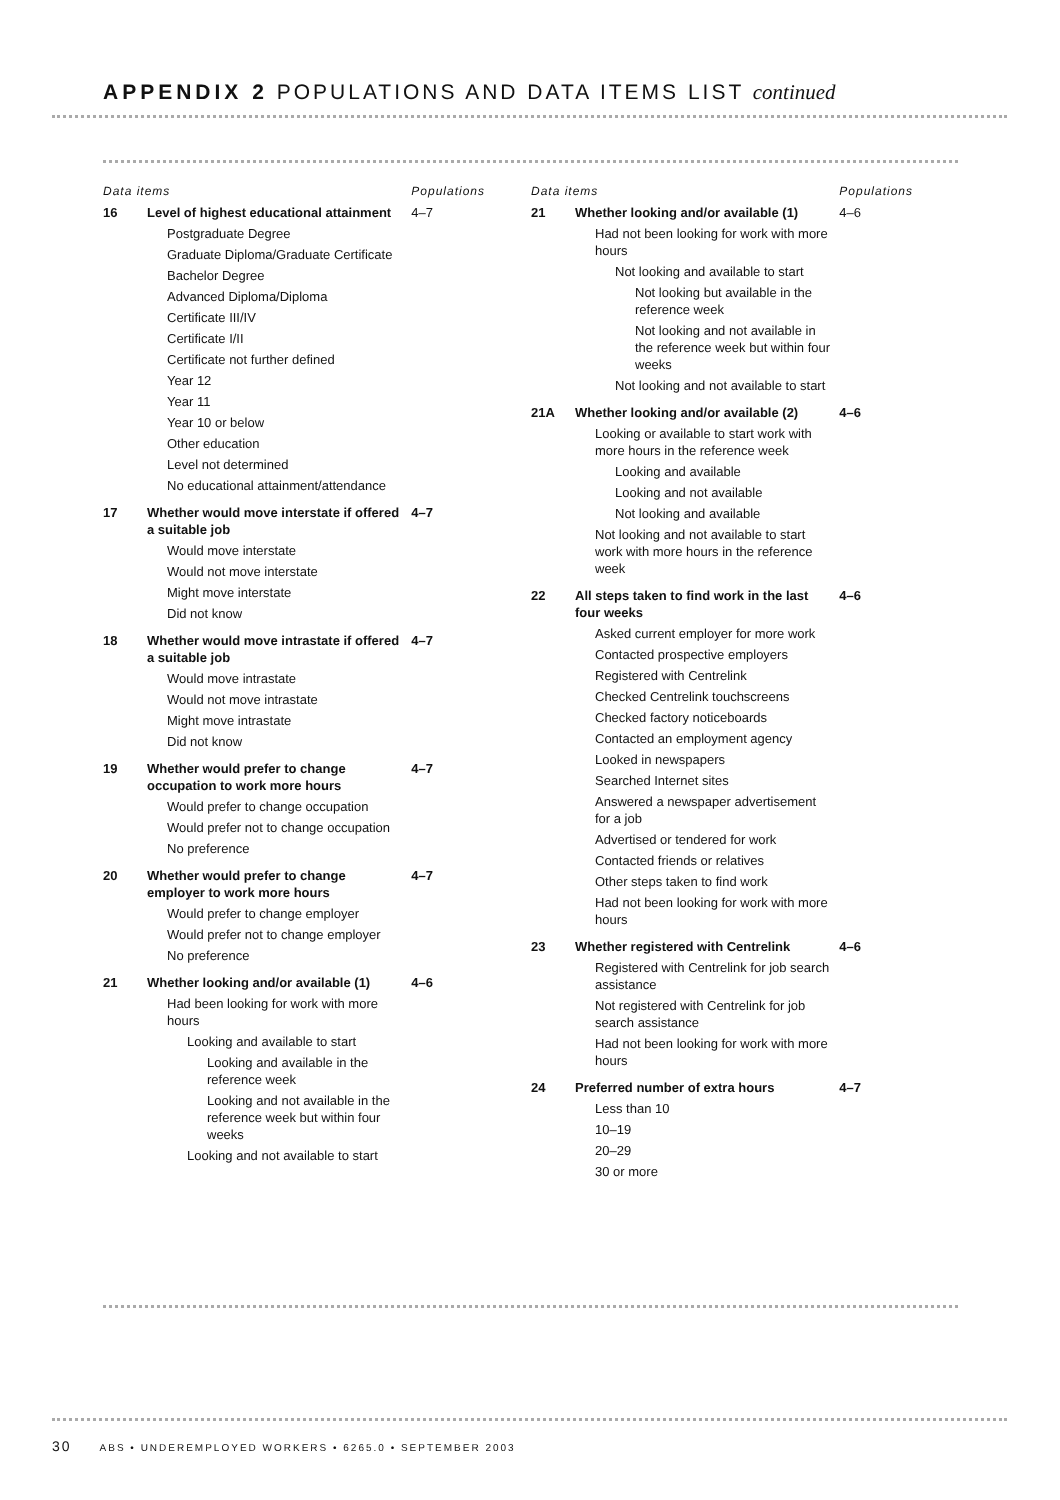APPENDIX 2 POPULATIONS AND DATA ITEMS LIST continued
| Data items | | Populations |
| --- | --- | --- |
| 16 | Level of highest educational attainment | 4–7 |
| | Postgraduate Degree | |
| | Graduate Diploma/Graduate Certificate | |
| | Bachelor Degree | |
| | Advanced Diploma/Diploma | |
| | Certificate III/IV | |
| | Certificate I/II | |
| | Certificate not further defined | |
| | Year 12 | |
| | Year 11 | |
| | Year 10 or below | |
| | Other education | |
| | Level not determined | |
| | No educational attainment/attendance | |
| 17 | Whether would move interstate if offered a suitable job | 4–7 |
| | Would move interstate | |
| | Would not move interstate | |
| | Might move interstate | |
| | Did not know | |
| 18 | Whether would move intrastate if offered a suitable job | 4–7 |
| | Would move intrastate | |
| | Would not move intrastate | |
| | Might move intrastate | |
| | Did not know | |
| 19 | Whether would prefer to change occupation to work more hours | 4–7 |
| | Would prefer to change occupation | |
| | Would prefer not to change occupation | |
| | No preference | |
| 20 | Whether would prefer to change employer to work more hours | 4–7 |
| | Would prefer to change employer | |
| | Would prefer not to change employer | |
| | No preference | |
| 21 | Whether looking and/or available (1) | 4–6 |
| | Had been looking for work with more hours | |
| | Looking and available to start | |
| | Looking and available in the reference week | |
| | Looking and not available in the reference week but within four weeks | |
| | Looking and not available to start | |
| Data items | | Populations |
| --- | --- | --- |
| 21 | Whether looking and/or available (1) | 4–6 |
| | Had not been looking for work with more hours | |
| | Not looking and available to start | |
| | Not looking but available in the reference week | |
| | Not looking and not available in the reference week but within four weeks | |
| | Not looking and not available to start | |
| 21A | Whether looking and/or available (2) | 4–6 |
| | Looking or available to start work with more hours in the reference week | |
| | Looking and available | |
| | Looking and not available | |
| | Not looking and available | |
| | Not looking and not available to start work with more hours in the reference week | |
| 22 | All steps taken to find work in the last four weeks | 4–6 |
| | Asked current employer for more work | |
| | Contacted prospective employers | |
| | Registered with Centrelink | |
| | Checked Centrelink touchscreens | |
| | Checked factory noticeboards | |
| | Contacted an employment agency | |
| | Looked in newspapers | |
| | Searched Internet sites | |
| | Answered a newspaper advertisement for a job | |
| | Advertised or tendered for work | |
| | Contacted friends or relatives | |
| | Other steps taken to find work | |
| | Had not been looking for work with more hours | |
| 23 | Whether registered with Centrelink | 4–6 |
| | Registered with Centrelink for job search assistance | |
| | Not registered with Centrelink for job search assistance | |
| | Had not been looking for work with more hours | |
| 24 | Preferred number of extra hours | 4–7 |
| | Less than 10 | |
| | 10–19 | |
| | 20–29 | |
| | 30 or more | |
30 ABS • UNDEREMPLOYED WORKERS • 6265.0 • SEPTEMBER 2003